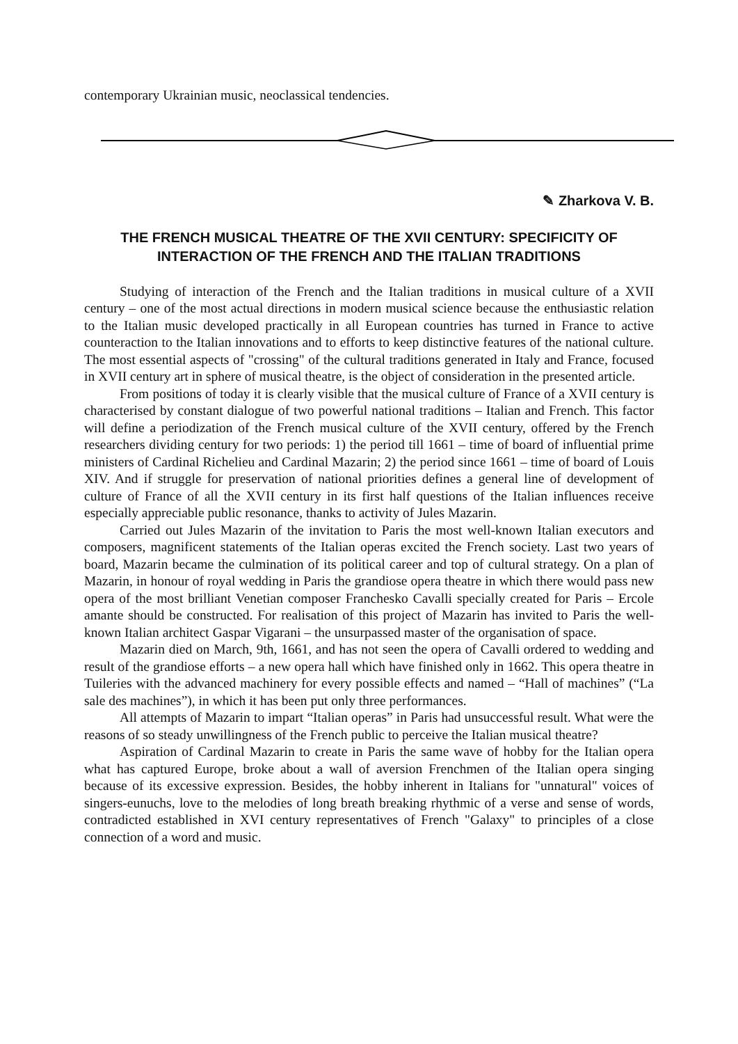contemporary Ukrainian music, neoclassical tendencies.
✎ Zharkova V. B.
THE FRENCH MUSICAL THEATRE OF THE XVII CENTURY: SPECIFICITY OF
INTERACTION OF THE FRENCH AND THE ITALIAN TRADITIONS
Studying of interaction of the French and the Italian traditions in musical culture of a XVII century – one of the most actual directions in modern musical science because the enthusiastic relation to the Italian music developed practically in all European countries has turned in France to active counteraction to the Italian innovations and to efforts to keep distinctive features of the national culture. The most essential aspects of "crossing" of the cultural traditions generated in Italy and France, focused in XVII century art in sphere of musical theatre, is the object of consideration in the presented article.
From positions of today it is clearly visible that the musical culture of France of a XVII century is characterised by constant dialogue of two powerful national traditions – Italian and French. This factor will define a periodization of the French musical culture of the XVII century, offered by the French researchers dividing century for two periods: 1) the period till 1661 – time of board of influential prime ministers of Cardinal Richelieu and Cardinal Mazarin; 2) the period since 1661 – time of board of Louis XIV. And if struggle for preservation of national priorities defines a general line of development of culture of France of all the XVII century in its first half questions of the Italian influences receive especially appreciable public resonance, thanks to activity of Jules Mazarin.
Carried out Jules Mazarin of the invitation to Paris the most well-known Italian executors and composers, magnificent statements of the Italian operas excited the French society. Last two years of board, Mazarin became the culmination of its political career and top of cultural strategy. On a plan of Mazarin, in honour of royal wedding in Paris the grandiose opera theatre in which there would pass new opera of the most brilliant Venetian composer Franchesko Cavalli specially created for Paris – Ercole amante should be constructed. For realisation of this project of Mazarin has invited to Paris the well-known Italian architect Gaspar Vigarani – the unsurpassed master of the organisation of space.
Mazarin died on March, 9th, 1661, and has not seen the opera of Cavalli ordered to wedding and result of the grandiose efforts – a new opera hall which have finished only in 1662. This opera theatre in Tuileries with the advanced machinery for every possible effects and named – “Hall of machines” (“La sale des machines”), in which it has been put only three performances.
All attempts of Mazarin to impart “Italian operas” in Paris had unsuccessful result. What were the reasons of so steady unwillingness of the French public to perceive the Italian musical theatre?
Aspiration of Cardinal Mazarin to create in Paris the same wave of hobby for the Italian opera what has captured Europe, broke about a wall of aversion Frenchmen of the Italian opera singing because of its excessive expression. Besides, the hobby inherent in Italians for "unnatural" voices of singers-eunuchs, love to the melodies of long breath breaking rhythmic of a verse and sense of words, contradicted established in XVI century representatives of French "Galaxy" to principles of a close connection of a word and music.